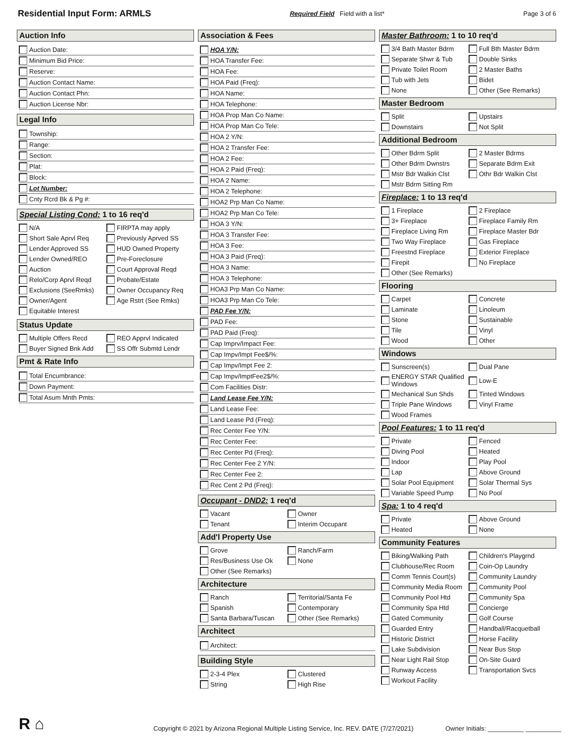Residential Input Form: ARMLS
Required Field Field with a list* Page 3 of 6
Auction Info
Auction Date:
Minimum Bid Price:
Reserve:
Auction Contact Name:
Auction Contact Phn:
Auction License Nbr:
Legal Info
Township:
Range:
Section:
Plat:
Block:
Lot Number:
Cnty Rcrd Bk & Pg #:
Special Listing Cond: 1 to 16 req'd
N/A
FIRPTA may apply
Short Sale Aprvl Req
Previously Aprved SS
Lender Approved SS
HUD Owned Property
Lender Owned/REO
Pre-Foreclosure
Auction
Court Approval Reqd
Relo/Corp Aprvl Reqd
Probate/Estate
Exclusions (SeeRmks)
Owner Occupancy Req
Owner/Agent
Age Rstrt (See Rmks)
Equitable Interest
Status Update
Multiple Offers Recd
REO Apprvl Indicated
Buyer Signed Bnk Add
SS Offr Submtd Lendr
Pmt & Rate Info
Total Encumbrance:
Down Payment:
Total Asum Mnth Pmts:
Association & Fees
HOA Y/N:
HOA Transfer Fee:
HOA Fee:
HOA Paid (Freq):
HOA Name:
HOA Telephone:
HOA Prop Man Co Name:
HOA Prop Man Co Tele:
HOA 2 Y/N:
HOA 2 Transfer Fee:
HOA 2 Fee:
HOA 2 Paid (Freq):
HOA 2 Name:
HOA 2 Telephone:
HOA2 Prp Man Co Name:
HOA2 Prp Man Co Tele:
HOA 3 Y/N:
HOA 3 Transfer Fee:
HOA 3 Fee:
HOA 3 Paid (Freq):
HOA 3 Name:
HOA 3 Telephone:
HOA3 Prp Man Co Name:
HOA3 Prp Man Co Tele:
PAD Fee Y/N:
PAD Fee:
PAD Paid (Freq):
Cap Imprv/Impact Fee:
Cap Impv/Impt Fee$/%:
Cap Impv/Impt Fee 2:
Cap Impv/ImptFee2$/%:
Com Facilities Distr:
Land Lease Fee Y/N:
Land Lease Fee:
Land Lease Pd (Freq):
Rec Center Fee Y/N:
Rec Center Fee:
Rec Center Pd (Freq):
Rec Center Fee 2 Y/N:
Rec Center Fee 2:
Rec Cent 2 Pd (Freq):
Occupant - DND2: 1 req'd
Vacant
Owner
Tenant
Interim Occupant
Add'l Property Use
Grove
Ranch/Farm
Res/Business Use Ok
None
Other (See Remarks)
Architecture
Ranch
Territorial/Santa Fe
Spanish
Contemporary
Santa Barbara/Tuscan
Other (See Remarks)
Architect
Architect:
Building Style
2-3-4 Plex
Clustered
String
High Rise
Master Bathroom: 1 to 10 req'd
3/4 Bath Master Bdrm
Full Bth Master Bdrm
Separate Shwr & Tub
Double Sinks
Private Toilet Room
2 Master Baths
Tub with Jets
Bidet
None
Other (See Remarks)
Master Bedroom
Split
Upstairs
Downstairs
Not Split
Additional Bedroom
Other Bdrm Split
2 Master Bdrms
Other Bdrm Dwnstrs
Separate Bdrm Exit
Mstr Bdr Walkin Clst
Othr Bdr Walkin Clst
Mstr Bdrm Sitting Rm
Fireplace: 1 to 13 req'd
1 Fireplace
2 Fireplace
3+ Fireplace
Fireplace Family Rm
Fireplace Living Rm
Fireplace Master Bdr
Two Way Fireplace
Gas Fireplace
Freestnd Fireplace
Exterior Fireplace
Firepit
No Fireplace
Other (See Remarks)
Flooring
Carpet
Concrete
Laminate
Linoleum
Stone
Sustainable
Tile
Vinyl
Wood
Other
Windows
Sunscreen(s)
Dual Pane
ENERGY STAR Qualified Windows
Low-E
Mechanical Sun Shds
Tinted Windows
Triple Pane Windows
Vinyl Frame
Wood Frames
Pool Features: 1 to 11 req'd
Private
Fenced
Diving Pool
Heated
Indoor
Play Pool
Lap
Above Ground
Solar Pool Equipment
Solar Thermal Sys
Variable Speed Pump
No Pool
Spa: 1 to 4 req'd
Private
Above Ground
Heated
None
Community Features
Biking/Walking Path
Children's Playgrnd
Clubhouse/Rec Room
Coin-Op Laundry
Comm Tennis Court(s)
Community Laundry
Community Media Room
Community Pool
Community Pool Htd
Community Spa
Community Spa Htd
Concierge
Gated Community
Golf Course
Guarded Entry
Handball/Racquetball
Historic District
Horse Facility
Lake Subdivision
Near Bus Stop
Near Light Rail Stop
On-Site Guard
Runway Access
Transportation Svcs
Workout Facility
R ⌂
Copyright © 2021 by Arizona Regional Multiple Listing Service, Inc. REV. DATE (7/27/2021)
Owner Initials: __________ __________